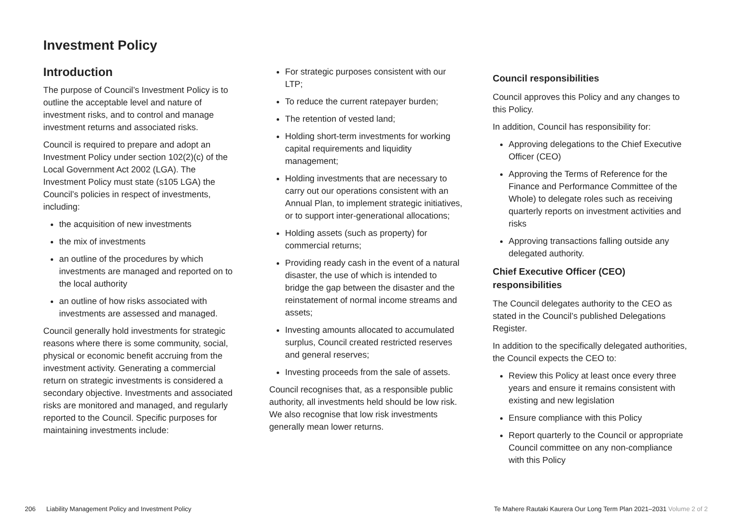Investment Policy
Introduction
The purpose of Council’s Investment Policy is to outline the acceptable level and nature of investment risks, and to control and manage investment returns and associated risks.
Council is required to prepare and adopt an Investment Policy under section 102(2)(c) of the Local Government Act 2002 (LGA). The Investment Policy must state (s105 LGA) the Council’s policies in respect of investments, including:
the acquisition of new investments
the mix of investments
an outline of the procedures by which investments are managed and reported on to the local authority
an outline of how risks associated with investments are assessed and managed.
Council generally hold investments for strategic reasons where there is some community, social, physical or economic benefit accruing from the investment activity. Generating a commercial return on strategic investments is considered a secondary objective. Investments and associated risks are monitored and managed, and regularly reported to the Council. Specific purposes for maintaining investments include:
For strategic purposes consistent with our LTP;
To reduce the current ratepayer burden;
The retention of vested land;
Holding short-term investments for working capital requirements and liquidity management;
Holding investments that are necessary to carry out our operations consistent with an Annual Plan, to implement strategic initiatives, or to support inter-generational allocations;
Holding assets (such as property) for commercial returns;
Providing ready cash in the event of a natural disaster, the use of which is intended to bridge the gap between the disaster and the reinstatement of normal income streams and assets;
Investing amounts allocated to accumulated surplus, Council created restricted reserves and general reserves;
Investing proceeds from the sale of assets.
Council recognises that, as a responsible public authority, all investments held should be low risk. We also recognise that low risk investments generally mean lower returns.
Council responsibilities
Council approves this Policy and any changes to this Policy.
In addition, Council has responsibility for:
Approving delegations to the Chief Executive Officer (CEO)
Approving the Terms of Reference for the Finance and Performance Committee of the Whole) to delegate roles such as receiving quarterly reports on investment activities and risks
Approving transactions falling outside any delegated authority.
Chief Executive Officer (CEO) responsibilities
The Council delegates authority to the CEO as stated in the Council’s published Delegations Register.
In addition to the specifically delegated authorities, the Council expects the CEO to:
Review this Policy at least once every three years and ensure it remains consistent with existing and new legislation
Ensure compliance with this Policy
Report quarterly to the Council or appropriate Council committee on any non-compliance with this Policy
206 Liability Management Policy and Investment Policy Te Mahere Rautaki Kaurera Our Long Term Plan 2021–2031 Volume 2 of 2